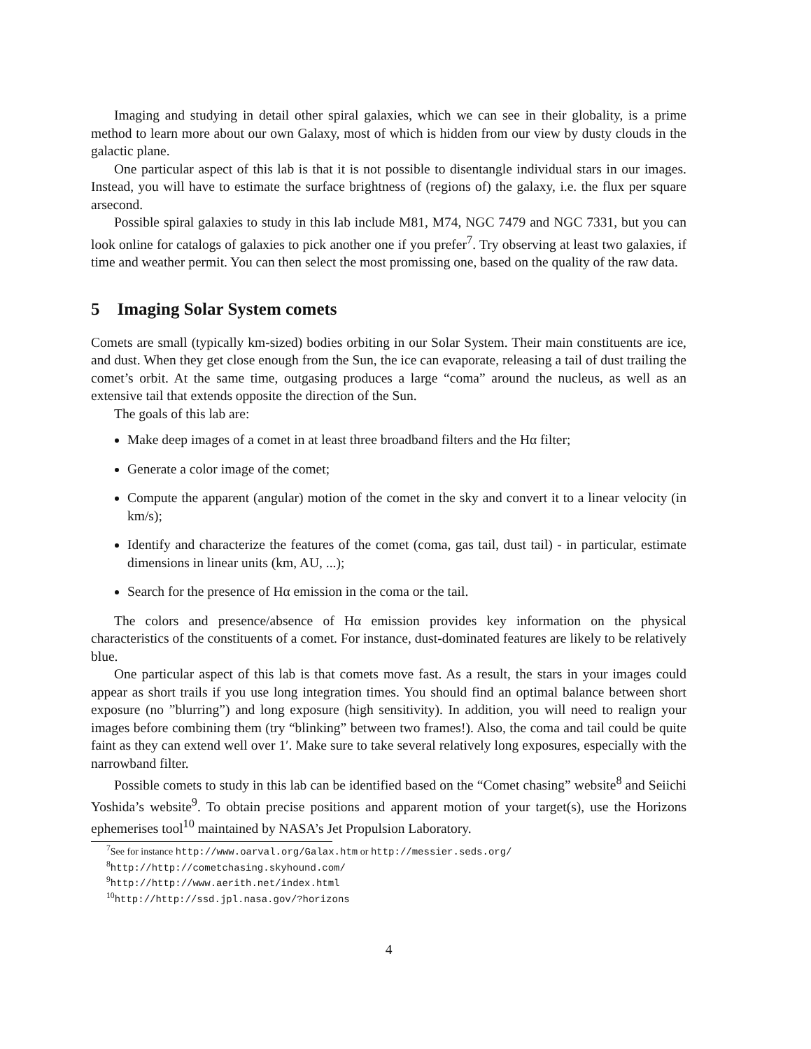Imaging and studying in detail other spiral galaxies, which we can see in their globality, is a prime method to learn more about our own Galaxy, most of which is hidden from our view by dusty clouds in the galactic plane.
One particular aspect of this lab is that it is not possible to disentangle individual stars in our images. Instead, you will have to estimate the surface brightness of (regions of) the galaxy, i.e. the flux per square arsecond.
Possible spiral galaxies to study in this lab include M81, M74, NGC 7479 and NGC 7331, but you can look online for catalogs of galaxies to pick another one if you prefer<sup>7</sup>. Try observing at least two galaxies, if time and weather permit. You can then select the most promissing one, based on the quality of the raw data.
5 Imaging Solar System comets
Comets are small (typically km-sized) bodies orbiting in our Solar System. Their main constituents are ice, and dust. When they get close enough from the Sun, the ice can evaporate, releasing a tail of dust trailing the comet’s orbit. At the same time, outgasing produces a large “coma” around the nucleus, as well as an extensive tail that extends opposite the direction of the Sun.
The goals of this lab are:
Make deep images of a comet in at least three broadband filters and the Hα filter;
Generate a color image of the comet;
Compute the apparent (angular) motion of the comet in the sky and convert it to a linear velocity (in km/s);
Identify and characterize the features of the comet (coma, gas tail, dust tail) - in particular, estimate dimensions in linear units (km, AU, ...);
Search for the presence of Hα emission in the coma or the tail.
The colors and presence/absence of Hα emission provides key information on the physical characteristics of the constituents of a comet. For instance, dust-dominated features are likely to be relatively blue.
One particular aspect of this lab is that comets move fast. As a result, the stars in your images could appear as short trails if you use long integration times. You should find an optimal balance between short exposure (no ”blurring”) and long exposure (high sensitivity). In addition, you will need to realign your images before combining them (try “blinking” between two frames!). Also, the coma and tail could be quite faint as they can extend well over 1′. Make sure to take several relatively long exposures, especially with the narrowband filter.
Possible comets to study in this lab can be identified based on the “Comet chasing” website<sup>8</sup> and Seiichi Yoshida’s website<sup>9</sup>. To obtain precise positions and apparent motion of your target(s), use the Horizons ephemerises tool<sup>10</sup> maintained by NASA’s Jet Propulsion Laboratory.
<sup>7</sup> See for instance http://www.oarval.org/Galax.htm or http://messier.seds.org/
<sup>8</sup> http://http://cometchasing.skyhound.com/
<sup>9</sup> http://http://www.aerith.net/index.html
<sup>10</sup> http://http://ssd.jpl.nasa.gov/?horizons
4